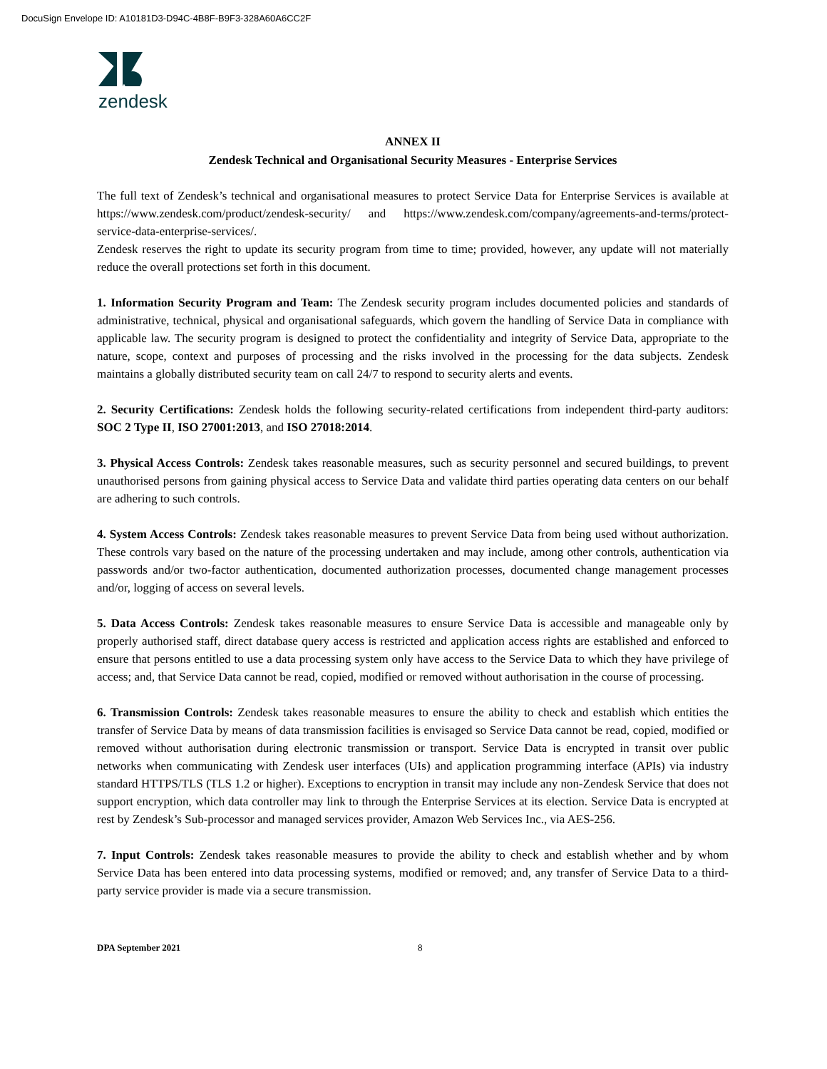DocuSign Envelope ID: A10181D3-D94C-4B8F-B9F3-328A60A6CC2F
zendesk
ANNEX II
Zendesk Technical and Organisational Security Measures - Enterprise Services
The full text of Zendesk’s technical and organisational measures to protect Service Data for Enterprise Services is available at https://www.zendesk.com/product/zendesk-security/ and https://www.zendesk.com/company/agreements-and-terms/protect-service-data-enterprise-services/.
Zendesk reserves the right to update its security program from time to time; provided, however, any update will not materially reduce the overall protections set forth in this document.
1. Information Security Program and Team: The Zendesk security program includes documented policies and standards of administrative, technical, physical and organisational safeguards, which govern the handling of Service Data in compliance with applicable law. The security program is designed to protect the confidentiality and integrity of Service Data, appropriate to the nature, scope, context and purposes of processing and the risks involved in the processing for the data subjects. Zendesk maintains a globally distributed security team on call 24/7 to respond to security alerts and events.
2. Security Certifications: Zendesk holds the following security-related certifications from independent third-party auditors: SOC 2 Type II, ISO 27001:2013, and ISO 27018:2014.
3. Physical Access Controls: Zendesk takes reasonable measures, such as security personnel and secured buildings, to prevent unauthorised persons from gaining physical access to Service Data and validate third parties operating data centers on our behalf are adhering to such controls.
4. System Access Controls: Zendesk takes reasonable measures to prevent Service Data from being used without authorization. These controls vary based on the nature of the processing undertaken and may include, among other controls, authentication via passwords and/or two-factor authentication, documented authorization processes, documented change management processes and/or, logging of access on several levels.
5. Data Access Controls: Zendesk takes reasonable measures to ensure Service Data is accessible and manageable only by properly authorised staff, direct database query access is restricted and application access rights are established and enforced to ensure that persons entitled to use a data processing system only have access to the Service Data to which they have privilege of access; and, that Service Data cannot be read, copied, modified or removed without authorisation in the course of processing.
6. Transmission Controls: Zendesk takes reasonable measures to ensure the ability to check and establish which entities the transfer of Service Data by means of data transmission facilities is envisaged so Service Data cannot be read, copied, modified or removed without authorisation during electronic transmission or transport. Service Data is encrypted in transit over public networks when communicating with Zendesk user interfaces (UIs) and application programming interface (APIs) via industry standard HTTPS/TLS (TLS 1.2 or higher). Exceptions to encryption in transit may include any non-Zendesk Service that does not support encryption, which data controller may link to through the Enterprise Services at its election. Service Data is encrypted at rest by Zendesk’s Sub-processor and managed services provider, Amazon Web Services Inc., via AES-256.
7. Input Controls: Zendesk takes reasonable measures to provide the ability to check and establish whether and by whom Service Data has been entered into data processing systems, modified or removed; and, any transfer of Service Data to a third-party service provider is made via a secure transmission.
DPA September 2021 8